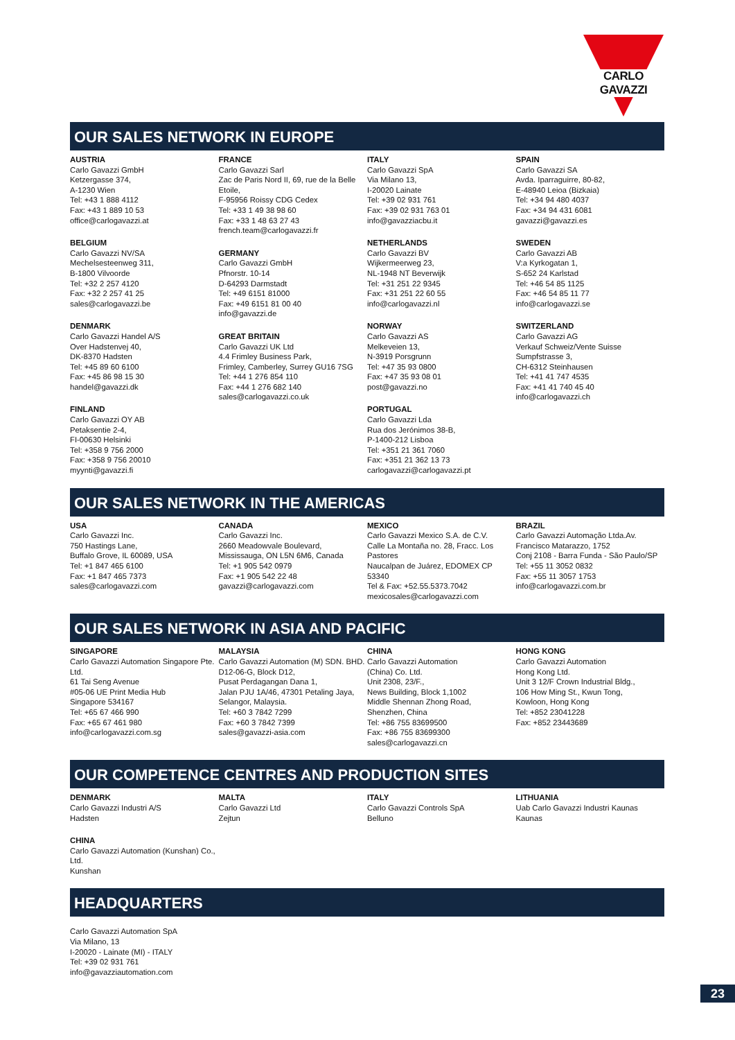CARLO GAVAZZI
OUR SALES NETWORK IN EUROPE
AUSTRIA
Carlo Gavazzi GmbH
Ketzergasse 374,
A-1230 Wien
Tel: +43 1 888 4112
Fax: +43 1 889 10 53
office@carlogavazzi.at
BELGIUM
Carlo Gavazzi NV/SA
Mechelsesteenweg 311,
B-1800 Vilvoorde
Tel: +32 2 257 4120
Fax: +32 2 257 41 25
sales@carlogavazzi.be
DENMARK
Carlo Gavazzi Handel A/S
Over Hadstenvej 40,
DK-8370 Hadsten
Tel: +45 89 60 6100
Fax: +45 86 98 15 30
handel@gavazzi.dk
FINLAND
Carlo Gavazzi OY AB
Petaksentie 2-4,
FI-00630 Helsinki
Tel: +358 9 756 2000
Fax: +358 9 756 20010
myynti@gavazzi.fi
FRANCE
Carlo Gavazzi Sarl
Zac de Paris Nord II, 69, rue de la Belle Etoile,
F-95956 Roissy CDG Cedex
Tel: +33 1 49 38 98 60
Fax: +33 1 48 63 27 43
french.team@carlogavazzi.fr
GERMANY
Carlo Gavazzi GmbH
Pfnorstr. 10-14
D-64293 Darmstadt
Tel: +49 6151 81000
Fax: +49 6151 81 00 40
info@gavazzi.de
GREAT BRITAIN
Carlo Gavazzi UK Ltd
4.4 Frimley Business Park,
Frimley, Camberley, Surrey GU16 7SG
Tel: +44 1 276 854 110
Fax: +44 1 276 682 140
sales@carlogavazzi.co.uk
ITALY
Carlo Gavazzi SpA
Via Milano 13,
I-20020 Lainate
Tel: +39 02 931 761
Fax: +39 02 931 763 01
info@gavazziacbu.it
NETHERLANDS
Carlo Gavazzi BV
Wijkermeerweg 23,
NL-1948 NT Beverwijk
Tel: +31 251 22 9345
Fax: +31 251 22 60 55
info@carlogavazzi.nl
NORWAY
Carlo Gavazzi AS
Melkeveien 13,
N-3919 Porsgrunn
Tel: +47 35 93 0800
Fax: +47 35 93 08 01
post@gavazzi.no
PORTUGAL
Carlo Gavazzi Lda
Rua dos Jerónimos 38-B,
P-1400-212 Lisboa
Tel: +351 21 361 7060
Fax: +351 21 362 13 73
carlogavazzi@carlogavazzi.pt
SPAIN
Carlo Gavazzi SA
Avda. Iparraguirre, 80-82,
E-48940 Leioa (Bizkaia)
Tel: +34 94 480 4037
Fax: +34 94 431 6081
gavazzi@gavazzi.es
SWEDEN
Carlo Gavazzi AB
V:a Kyrkogatan 1,
S-652 24 Karlstad
Tel: +46 54 85 1125
Fax: +46 54 85 11 77
info@carlogavazzi.se
SWITZERLAND
Carlo Gavazzi AG
Verkauf Schweiz/Vente Suisse
Sumpfstrasse 3,
CH-6312 Steinhausen
Tel: +41 41 747 4535
Fax: +41 41 740 45 40
info@carlogavazzi.ch
OUR SALES NETWORK IN THE AMERICAS
USA
Carlo Gavazzi Inc.
750 Hastings Lane,
Buffalo Grove, IL 60089, USA
Tel: +1 847 465 6100
Fax: +1 847 465 7373
sales@carlogavazzi.com
CANADA
Carlo Gavazzi Inc.
2660 Meadowvale Boulevard,
Mississauga, ON L5N 6M6, Canada
Tel: +1 905 542 0979
Fax: +1 905 542 22 48
gavazzi@carlogavazzi.com
MEXICO
Carlo Gavazzi Mexico S.A. de C.V.
Calle La Montaña no. 28, Fracc. Los Pastores
Naucalpan de Juárez, EDOMEX CP 53340
Tel & Fax: +52.55.5373.7042
mexicosales@carlogavazzi.com
BRAZIL
Carlo Gavazzi Automação Ltda.Av.
Francisco Matarazzo, 1752
Conj 2108 - Barra Funda - São Paulo/SP
Tel: +55 11 3052 0832
Fax: +55 11 3057 1753
info@carlogavazzi.com.br
OUR SALES NETWORK IN ASIA AND PACIFIC
SINGAPORE
Carlo Gavazzi Automation Singapore Pte. Ltd.
61 Tai Seng Avenue
#05-06 UE Print Media Hub
Singapore 534167
Tel: +65 67 466 990
Fax: +65 67 461 980
info@carlogavazzi.com.sg
MALAYSIA
Carlo Gavazzi Automation (M) SDN. BHD.
D12-06-G, Block D12,
Pusat Perdagangan Dana 1,
Jalan PJU 1A/46, 47301 Petaling Jaya,
Selangor, Malaysia.
Tel: +60 3 7842 7299
Fax: +60 3 7842 7399
sales@gavazzi-asia.com
CHINA
Carlo Gavazzi Automation
(China) Co. Ltd.
Unit 2308, 23/F.,
News Building, Block 1,1002
Middle Shennan Zhong Road,
Shenzhen, China
Tel: +86 755 83699500
Fax: +86 755 83699300
sales@carlogavazzi.cn
HONG KONG
Carlo Gavazzi Automation
Hong Kong Ltd.
Unit 3 12/F Crown Industrial Bldg.,
106 How Ming St., Kwun Tong,
Kowloon, Hong Kong
Tel: +852 23041228
Fax: +852 23443689
OUR COMPETENCE CENTRES AND PRODUCTION SITES
DENMARK
Carlo Gavazzi Industri A/S
Hadsten
CHINA
Carlo Gavazzi Automation (Kunshan) Co., Ltd.
Kunshan
MALTA
Carlo Gavazzi Ltd
Zejtun
ITALY
Carlo Gavazzi Controls SpA
Belluno
LITHUANIA
Uab Carlo Gavazzi Industri Kaunas
Kaunas
HEADQUARTERS
Carlo Gavazzi Automation SpA
Via Milano, 13
I-20020 - Lainate (MI) - ITALY
Tel: +39 02 931 761
info@gavazziautomation.com
23